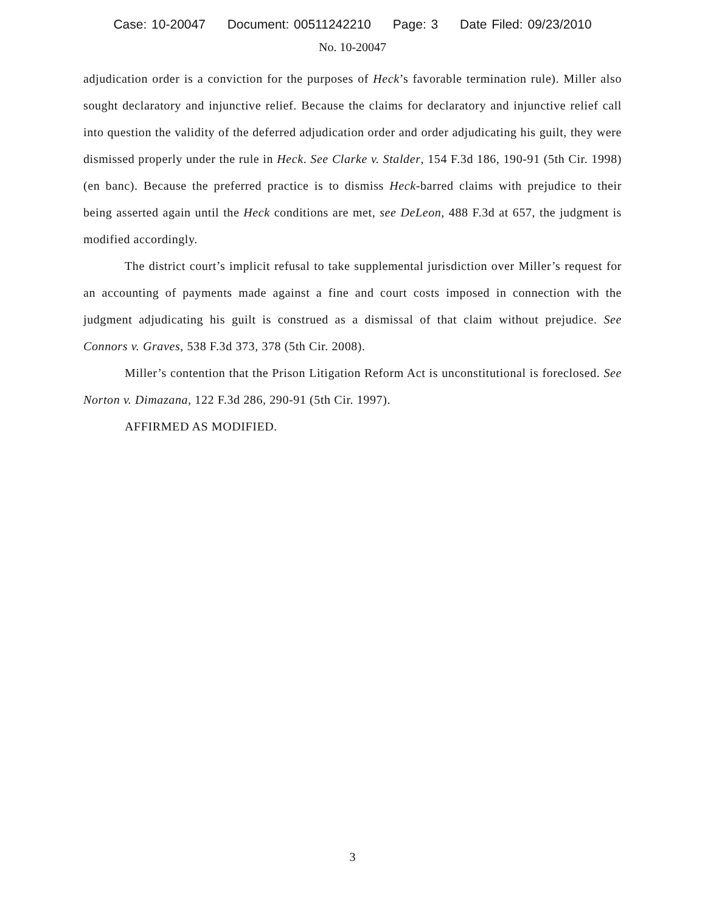Case: 10-20047 Document: 00511242210 Page: 3 Date Filed: 09/23/2010
No. 10-20047
adjudication order is a conviction for the purposes of Heck’s favorable termination rule). Miller also sought declaratory and injunctive relief. Because the claims for declaratory and injunctive relief call into question the validity of the deferred adjudication order and order adjudicating his guilt, they were dismissed properly under the rule in Heck. See Clarke v. Stalder, 154 F.3d 186, 190-91 (5th Cir. 1998) (en banc). Because the preferred practice is to dismiss Heck-barred claims with prejudice to their being asserted again until the Heck conditions are met, see DeLeon, 488 F.3d at 657, the judgment is modified accordingly.
The district court’s implicit refusal to take supplemental jurisdiction over Miller’s request for an accounting of payments made against a fine and court costs imposed in connection with the judgment adjudicating his guilt is construed as a dismissal of that claim without prejudice. See Connors v. Graves, 538 F.3d 373, 378 (5th Cir. 2008).
Miller’s contention that the Prison Litigation Reform Act is unconstitutional is foreclosed. See Norton v. Dimazana, 122 F.3d 286, 290-91 (5th Cir. 1997).
AFFIRMED AS MODIFIED.
3